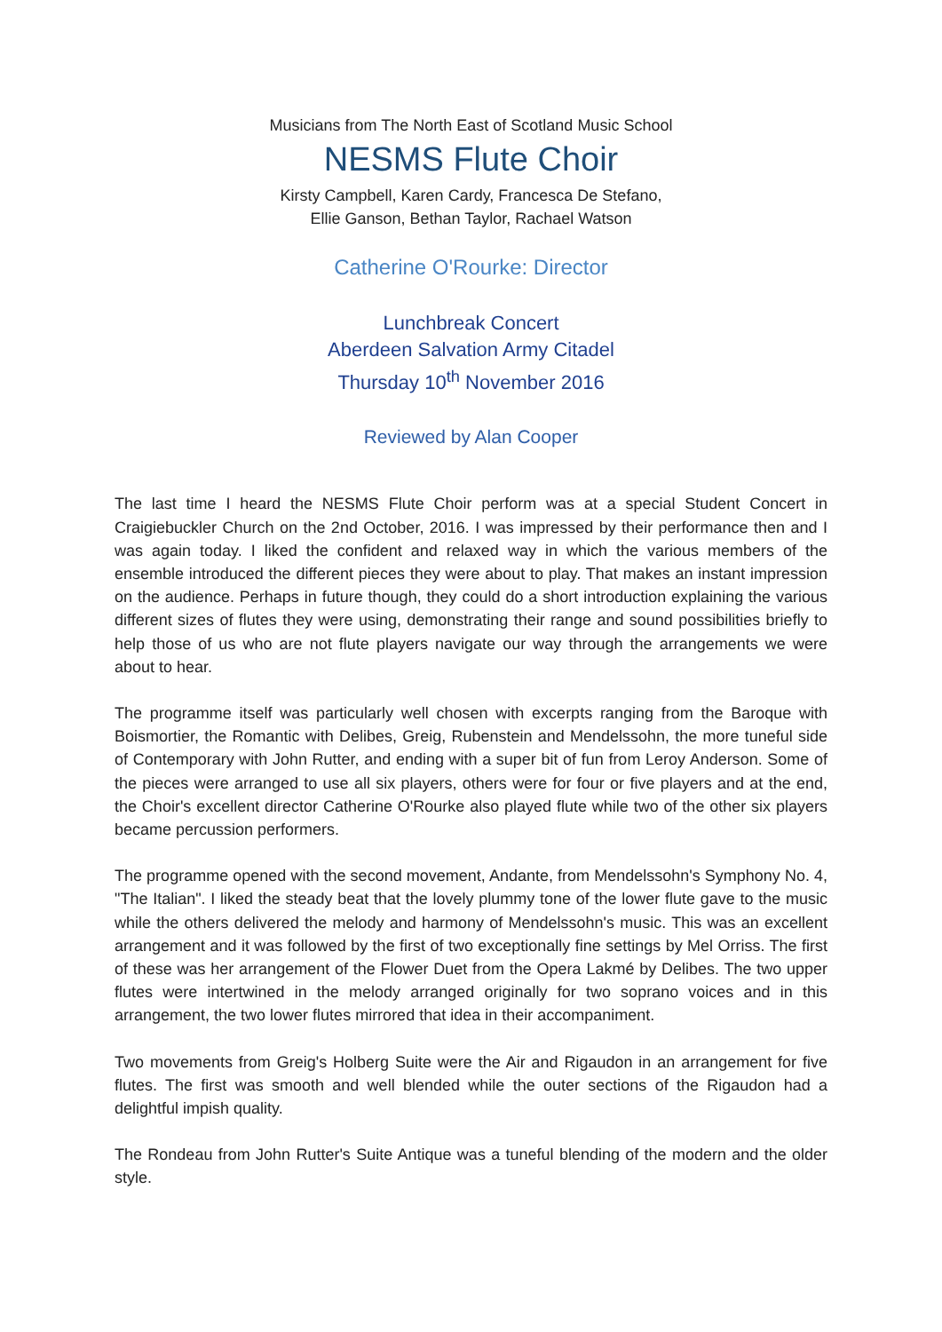Musicians from The North East of Scotland Music School
NESMS Flute Choir
Kirsty Campbell, Karen Cardy, Francesca De Stefano,
Ellie Ganson, Bethan Taylor, Rachael Watson
Catherine O'Rourke: Director
Lunchbreak Concert
Aberdeen Salvation Army Citadel
Thursday 10<sup>th</sup> November 2016
Reviewed by Alan Cooper
The last time I heard the NESMS Flute Choir perform was at a special Student Concert in Craigiebuckler Church on the 2nd October, 2016. I was impressed by their performance then and I was again today. I liked the confident and relaxed way in which the various members of the ensemble introduced the different pieces they were about to play. That makes an instant impression on the audience. Perhaps in future though, they could do a short introduction explaining the various different sizes of flutes they were using, demonstrating their range and sound possibilities briefly to help those of us who are not flute players navigate our way through the arrangements we were about to hear.
The programme itself was particularly well chosen with excerpts ranging from the Baroque with Boismortier, the Romantic with Delibes, Greig, Rubenstein and Mendelssohn, the more tuneful side of Contemporary with John Rutter, and ending with a super bit of fun from Leroy Anderson. Some of the pieces were arranged to use all six players, others were for four or five players and at the end, the Choir's excellent director Catherine O'Rourke also played flute while two of the other six players became percussion performers.
The programme opened with the second movement, Andante, from Mendelssohn's Symphony No. 4, "The Italian". I liked the steady beat that the lovely plummy tone of the lower flute gave to the music while the others delivered the melody and harmony of Mendelssohn's music. This was an excellent arrangement and it was followed by the first of two exceptionally fine settings by Mel Orriss. The first of these was her arrangement of the Flower Duet from the Opera Lakmé by Delibes. The two upper flutes were intertwined in the melody arranged originally for two soprano voices and in this arrangement, the two lower flutes mirrored that idea in their accompaniment.
Two movements from Greig's Holberg Suite were the Air and Rigaudon in an arrangement for five flutes. The first was smooth and well blended while the outer sections of the Rigaudon had a delightful impish quality.
The Rondeau from John Rutter's Suite Antique was a tuneful blending of the modern and the older style.